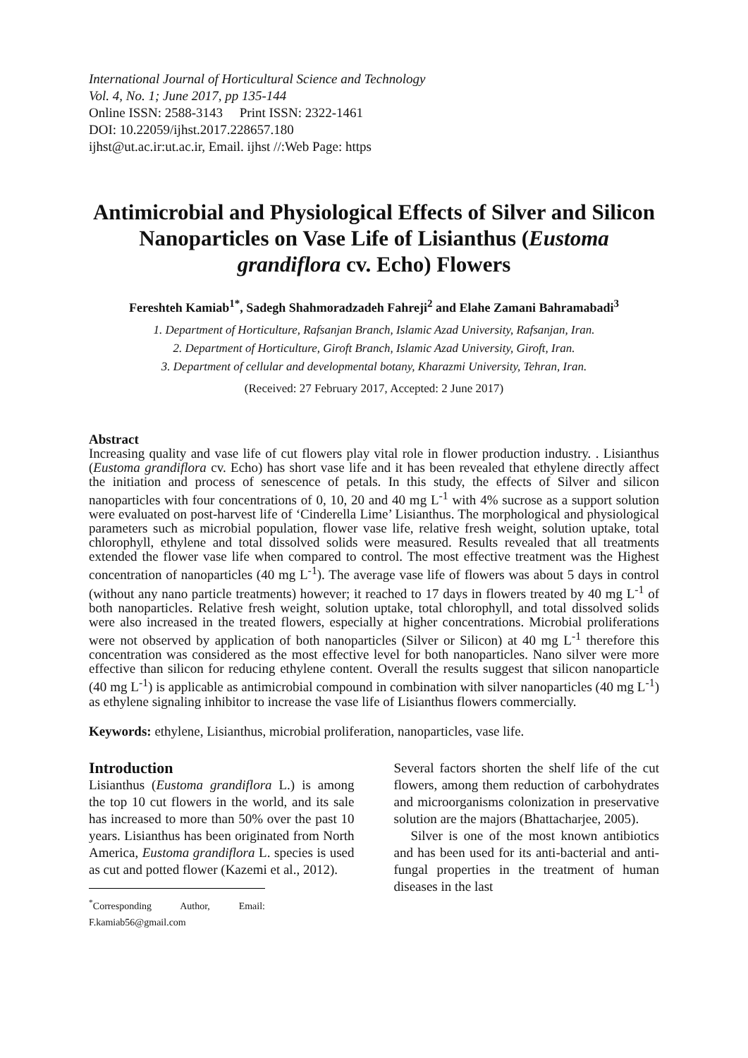International Journal of Horticultural Science and Technology
Vol. 4, No. 1; June 2017, pp 135-144
Online ISSN: 2588-3143 Print ISSN: 2322-1461
DOI: 10.22059/ijhst.2017.228657.180
ijhst@ut.ac.ir:ut.ac.ir, Email. ijhst //:Web Page: https
Antimicrobial and Physiological Effects of Silver and Silicon Nanoparticles on Vase Life of Lisianthus (Eustoma grandiflora cv. Echo) Flowers
Fereshteh Kamiab<sup>1*</sup>, Sadegh Shahmoradzadeh Fahreji<sup>2</sup> and Elahe Zamani Bahramabadi<sup>3</sup>
1. Department of Horticulture, Rafsanjan Branch, Islamic Azad University, Rafsanjan, Iran.
2. Department of Horticulture, Giroft Branch, Islamic Azad University, Giroft, Iran.
3. Department of cellular and developmental botany, Kharazmi University, Tehran, Iran.
(Received: 27 February 2017, Accepted: 2 June 2017)
Abstract
Increasing quality and vase life of cut flowers play vital role in flower production industry. . Lisianthus (Eustoma grandiflora cv. Echo) has short vase life and it has been revealed that ethylene directly affect the initiation and process of senescence of petals. In this study, the effects of Silver and silicon nanoparticles with four concentrations of 0, 10, 20 and 40 mg L<sup>-1</sup> with 4% sucrose as a support solution were evaluated on post-harvest life of ‘Cinderella Lime’ Lisianthus. The morphological and physiological parameters such as microbial population, flower vase life, relative fresh weight, solution uptake, total chlorophyll, ethylene and total dissolved solids were measured. Results revealed that all treatments extended the flower vase life when compared to control. The most effective treatment was the Highest concentration of nanoparticles (40 mg L<sup>-1</sup>). The average vase life of flowers was about 5 days in control (without any nano particle treatments) however; it reached to 17 days in flowers treated by 40 mg L<sup>-1</sup> of both nanoparticles. Relative fresh weight, solution uptake, total chlorophyll, and total dissolved solids were also increased in the treated flowers, especially at higher concentrations. Microbial proliferations were not observed by application of both nanoparticles (Silver or Silicon) at 40 mg L<sup>-1</sup> therefore this concentration was considered as the most effective level for both nanoparticles. Nano silver were more effective than silicon for reducing ethylene content. Overall the results suggest that silicon nanoparticle (40 mg L<sup>-1</sup>) is applicable as antimicrobial compound in combination with silver nanoparticles (40 mg L<sup>-1</sup>) as ethylene signaling inhibitor to increase the vase life of Lisianthus flowers commercially.
Keywords: ethylene, Lisianthus, microbial proliferation, nanoparticles, vase life.
Introduction
Lisianthus (Eustoma grandiflora L.) is among the top 10 cut flowers in the world, and its sale has increased to more than 50% over the past 10 years. Lisianthus has been originated from North America, Eustoma grandiflora L. species is used as cut and potted flower (Kazemi et al., 2012).
<sup>*</sup> Corresponding Author, Email: F.kamiab56@gmail.com
Several factors shorten the shelf life of the cut flowers, among them reduction of carbohydrates and microorganisms colonization in preservative solution are the majors (Bhattacharjee, 2005).
Silver is one of the most known antibiotics and has been used for its anti-bacterial and anti-fungal properties in the treatment of human diseases in the last